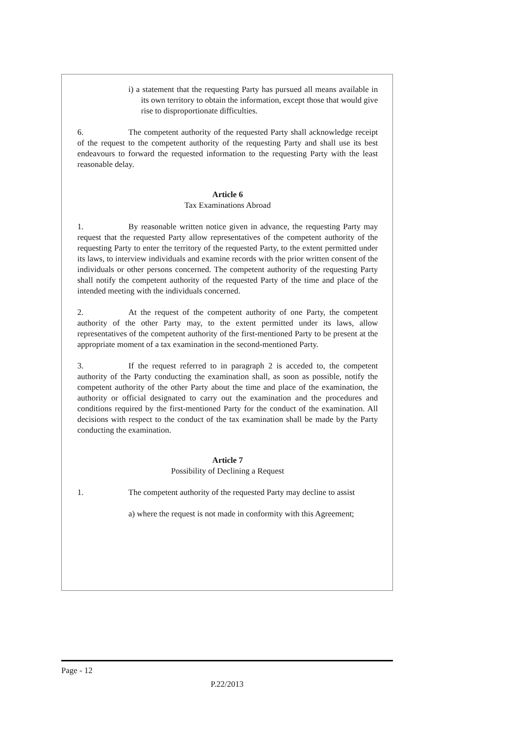i) a statement that the requesting Party has pursued all means available in its own territory to obtain the information, except those that would give rise to disproportionate difficulties.
6. The competent authority of the requested Party shall acknowledge receipt of the request to the competent authority of the requesting Party and shall use its best endeavours to forward the requested information to the requesting Party with the least reasonable delay.
Article 6
Tax Examinations Abroad
1. By reasonable written notice given in advance, the requesting Party may request that the requested Party allow representatives of the competent authority of the requesting Party to enter the territory of the requested Party, to the extent permitted under its laws, to interview individuals and examine records with the prior written consent of the individuals or other persons concerned. The competent authority of the requesting Party shall notify the competent authority of the requested Party of the time and place of the intended meeting with the individuals concerned.
2. At the request of the competent authority of one Party, the competent authority of the other Party may, to the extent permitted under its laws, allow representatives of the competent authority of the first-mentioned Party to be present at the appropriate moment of a tax examination in the second-mentioned Party.
3. If the request referred to in paragraph 2 is acceded to, the competent authority of the Party conducting the examination shall, as soon as possible, notify the competent authority of the other Party about the time and place of the examination, the authority or official designated to carry out the examination and the procedures and conditions required by the first-mentioned Party for the conduct of the examination. All decisions with respect to the conduct of the tax examination shall be made by the Party conducting the examination.
Article 7
Possibility of Declining a Request
1. The competent authority of the requested Party may decline to assist
a) where the request is not made in conformity with this Agreement;
Page - 12
P.22/2013